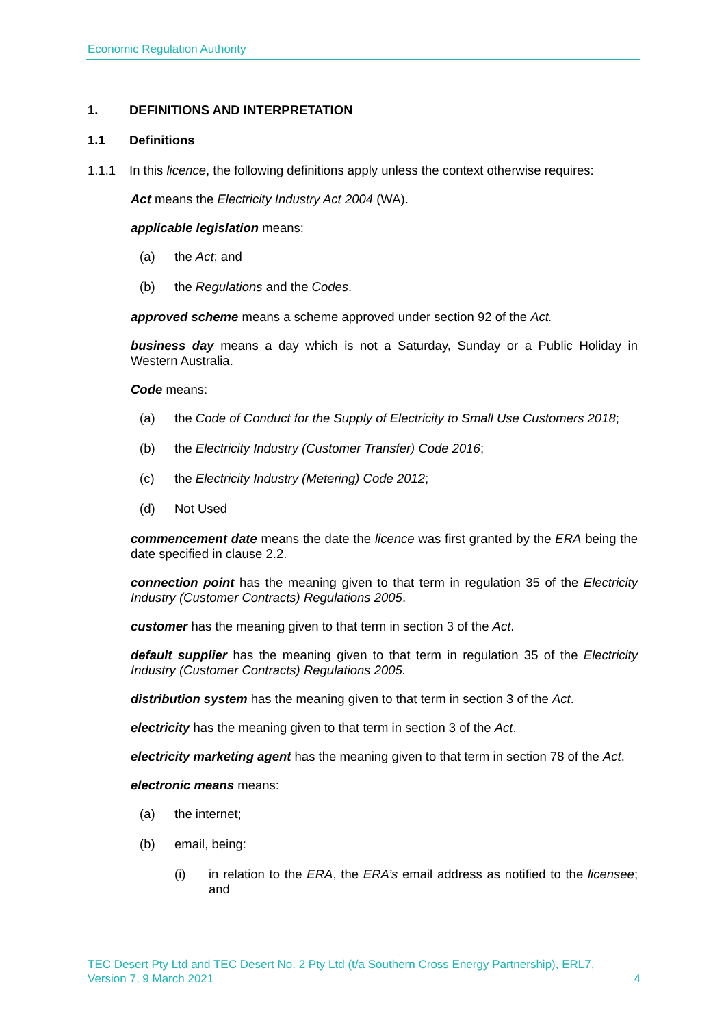Economic Regulation Authority
1. DEFINITIONS AND INTERPRETATION
1.1 Definitions
1.1.1 In this licence, the following definitions apply unless the context otherwise requires:
Act means the Electricity Industry Act 2004 (WA).
applicable legislation means:
(a) the Act; and
(b) the Regulations and the Codes.
approved scheme means a scheme approved under section 92 of the Act.
business day means a day which is not a Saturday, Sunday or a Public Holiday in Western Australia.
Code means:
(a) the Code of Conduct for the Supply of Electricity to Small Use Customers 2018;
(b) the Electricity Industry (Customer Transfer) Code 2016;
(c) the Electricity Industry (Metering) Code 2012;
(d) Not Used
commencement date means the date the licence was first granted by the ERA being the date specified in clause 2.2.
connection point has the meaning given to that term in regulation 35 of the Electricity Industry (Customer Contracts) Regulations 2005.
customer has the meaning given to that term in section 3 of the Act.
default supplier has the meaning given to that term in regulation 35 of the Electricity Industry (Customer Contracts) Regulations 2005.
distribution system has the meaning given to that term in section 3 of the Act.
electricity has the meaning given to that term in section 3 of the Act.
electricity marketing agent has the meaning given to that term in section 78 of the Act.
electronic means means:
(a) the internet;
(b) email, being:
(i) in relation to the ERA, the ERA’s email address as notified to the licensee; and
TEC Desert Pty Ltd and TEC Desert No. 2 Pty Ltd (t/a Southern Cross Energy Partnership), ERL7,
Version 7, 9 March 2021 4